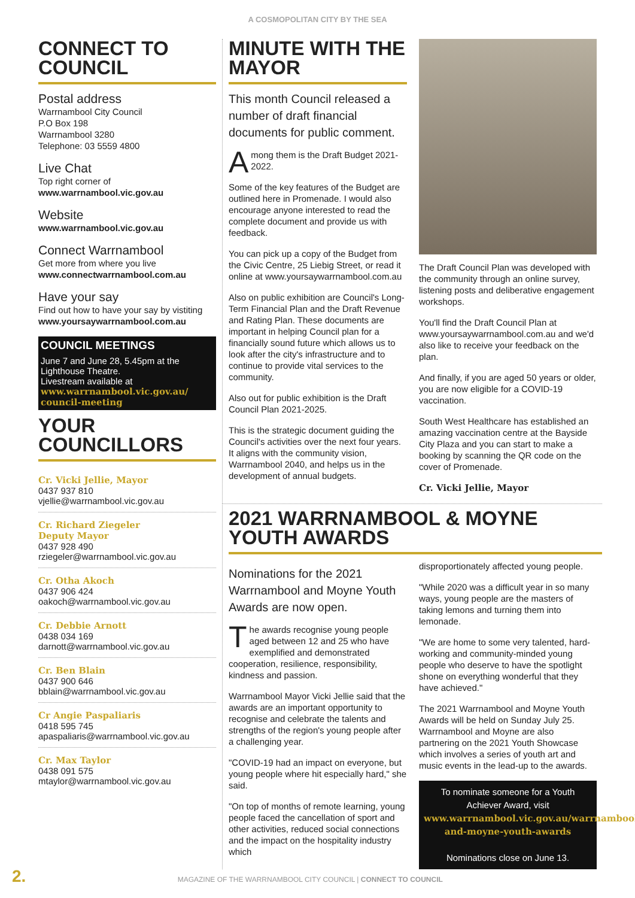A COSMOPOLITAN CITY BY THE SEA
CONNECT TO COUNCIL
Postal address
Warrnambool City Council
P.O Box 198
Warrnambool 3280
Telephone: 03 5559 4800
Live Chat
Top right corner of
www.warrnambool.vic.gov.au
Website
www.warrnambool.vic.gov.au
Connect Warrnambool
Get more from where you live
www.connectwarrnambool.com.au
Have your say
Find out how to have your say by vistiting
www.yoursaywarrnambool.com.au
COUNCIL MEETINGS
June 7 and June 28, 5.45pm at the Lighthouse Theatre.
Livestream available at
www.warrnambool.vic.gov.au/ council-meeting
YOUR COUNCILLORS
Cr. Vicki Jellie, Mayor
0437 937 810
vjellie@warrnambool.vic.gov.au
Cr. Richard Ziegeler
Deputy Mayor
0437 928 490
rziegeler@warrnambool.vic.gov.au
Cr. Otha Akoch
0437 906 424
oakoch@warrnambool.vic.gov.au
Cr. Debbie Arnott
0438 034 169
darnott@warrnambool.vic.gov.au
Cr. Ben Blain
0437 900 646
bblain@warrnambool.vic.gov.au
Cr Angie Paspaliaris
0418 595 745
apaspaliaris@warrnambool.vic.gov.au
Cr. Max Taylor
0438 091 575
mtaylor@warrnambool.vic.gov.au
MINUTE WITH THE MAYOR
This month Council released a number of draft financial documents for public comment.
Among them is the Draft Budget 2021-2022.
Some of the key features of the Budget are outlined here in Promenade. I would also encourage anyone interested to read the complete document and provide us with feedback.
You can pick up a copy of the Budget from the Civic Centre, 25 Liebig Street, or read it online at www.yoursaywarrnambool.com.au
Also on public exhibition are Council's Long-Term Financial Plan and the Draft Revenue and Rating Plan. These documents are important in helping Council plan for a financially sound future which allows us to look after the city's infrastructure and to continue to provide vital services to the community.
Also out for public exhibition is the Draft Council Plan 2021-2025.
This is the strategic document guiding the Council's activities over the next four years. It aligns with the community vision, Warrnambool 2040, and helps us in the development of annual budgets.
The Draft Council Plan was developed with the community through an online survey, listening posts and deliberative engagement workshops.
You'll find the Draft Council Plan at www.yoursaywarrnambool.com.au and we'd also like to receive your feedback on the plan.
And finally, if you are aged 50 years or older, you are now eligible for a COVID-19 vaccination.
South West Healthcare has established an amazing vaccination centre at the Bayside City Plaza and you can start to make a booking by scanning the QR code on the cover of Promenade.
Cr. Vicki Jellie, Mayor
2021 WARRNAMBOOL & MOYNE YOUTH AWARDS
Nominations for the 2021 Warrnambool and Moyne Youth Awards are now open.
The awards recognise young people aged between 12 and 25 who have exemplified and demonstrated cooperation, resilience, responsibility, kindness and passion.
Warrnambool Mayor Vicki Jellie said that the awards are an important opportunity to recognise and celebrate the talents and strengths of the region's young people after a challenging year.
"COVID-19 had an impact on everyone, but young people where hit especially hard," she said.
"On top of months of remote learning, young people faced the cancellation of sport and other activities, reduced social connections and the impact on the hospitality industry which
disproportionately affected young people.
"While 2020 was a difficult year in so many ways, young people are the masters of taking lemons and turning them into lemonade.
"We are home to some very talented, hard-working and community-minded young people who deserve to have the spotlight shone on everything wonderful that they have achieved."
The 2021 Warrnambool and Moyne Youth Awards will be held on Sunday July 25. Warrnambool and Moyne are also partnering on the 2021 Youth Showcase which involves a series of youth art and music events in the lead-up to the awards.
To nominate someone for a Youth Achiever Award, visit www.warrnambool.vic.gov.au/warrnambool-and-moyne-youth-awards
Nominations close on June 13.
2. MAGAZINE OF THE WARRNAMBOOL CITY COUNCIL | CONNECT TO COUNCIL